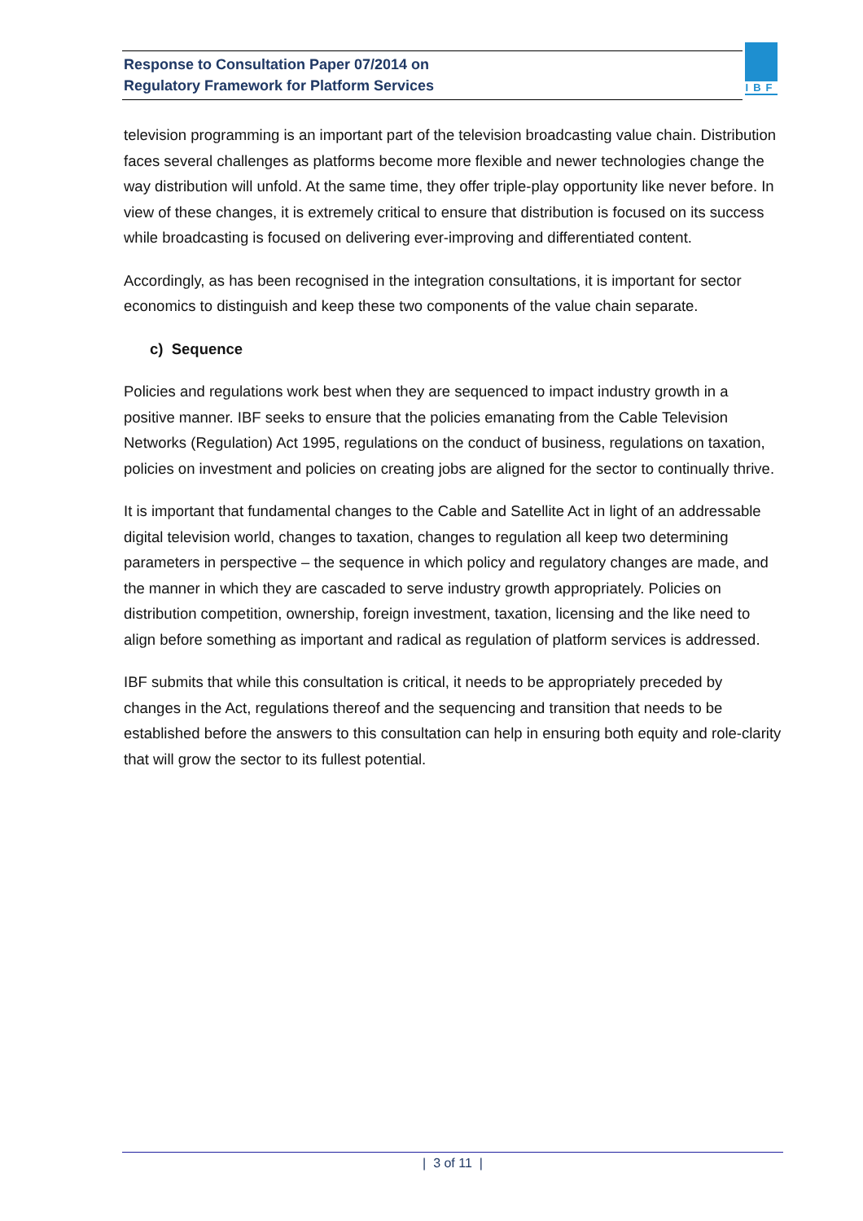Response to Consultation Paper 07/2014 on
Regulatory Framework for Platform Services
IBF
television programming is an important part of the television broadcasting value chain. Distribution faces several challenges as platforms become more flexible and newer technologies change the way distribution will unfold. At the same time, they offer triple-play opportunity like never before. In view of these changes, it is extremely critical to ensure that distribution is focused on its success while broadcasting is focused on delivering ever-improving and differentiated content.
Accordingly, as has been recognised in the integration consultations, it is important for sector economics to distinguish and keep these two components of the value chain separate.
c) Sequence
Policies and regulations work best when they are sequenced to impact industry growth in a positive manner. IBF seeks to ensure that the policies emanating from the Cable Television Networks (Regulation) Act 1995, regulations on the conduct of business, regulations on taxation, policies on investment and policies on creating jobs are aligned for the sector to continually thrive.
It is important that fundamental changes to the Cable and Satellite Act in light of an addressable digital television world, changes to taxation, changes to regulation all keep two determining parameters in perspective – the sequence in which policy and regulatory changes are made, and the manner in which they are cascaded to serve industry growth appropriately. Policies on distribution competition, ownership, foreign investment, taxation, licensing and the like need to align before something as important and radical as regulation of platform services is addressed.
IBF submits that while this consultation is critical, it needs to be appropriately preceded by changes in the Act, regulations thereof and the sequencing and transition that needs to be established before the answers to this consultation can help in ensuring both equity and role-clarity that will grow the sector to its fullest potential.
| 3 of 11 |